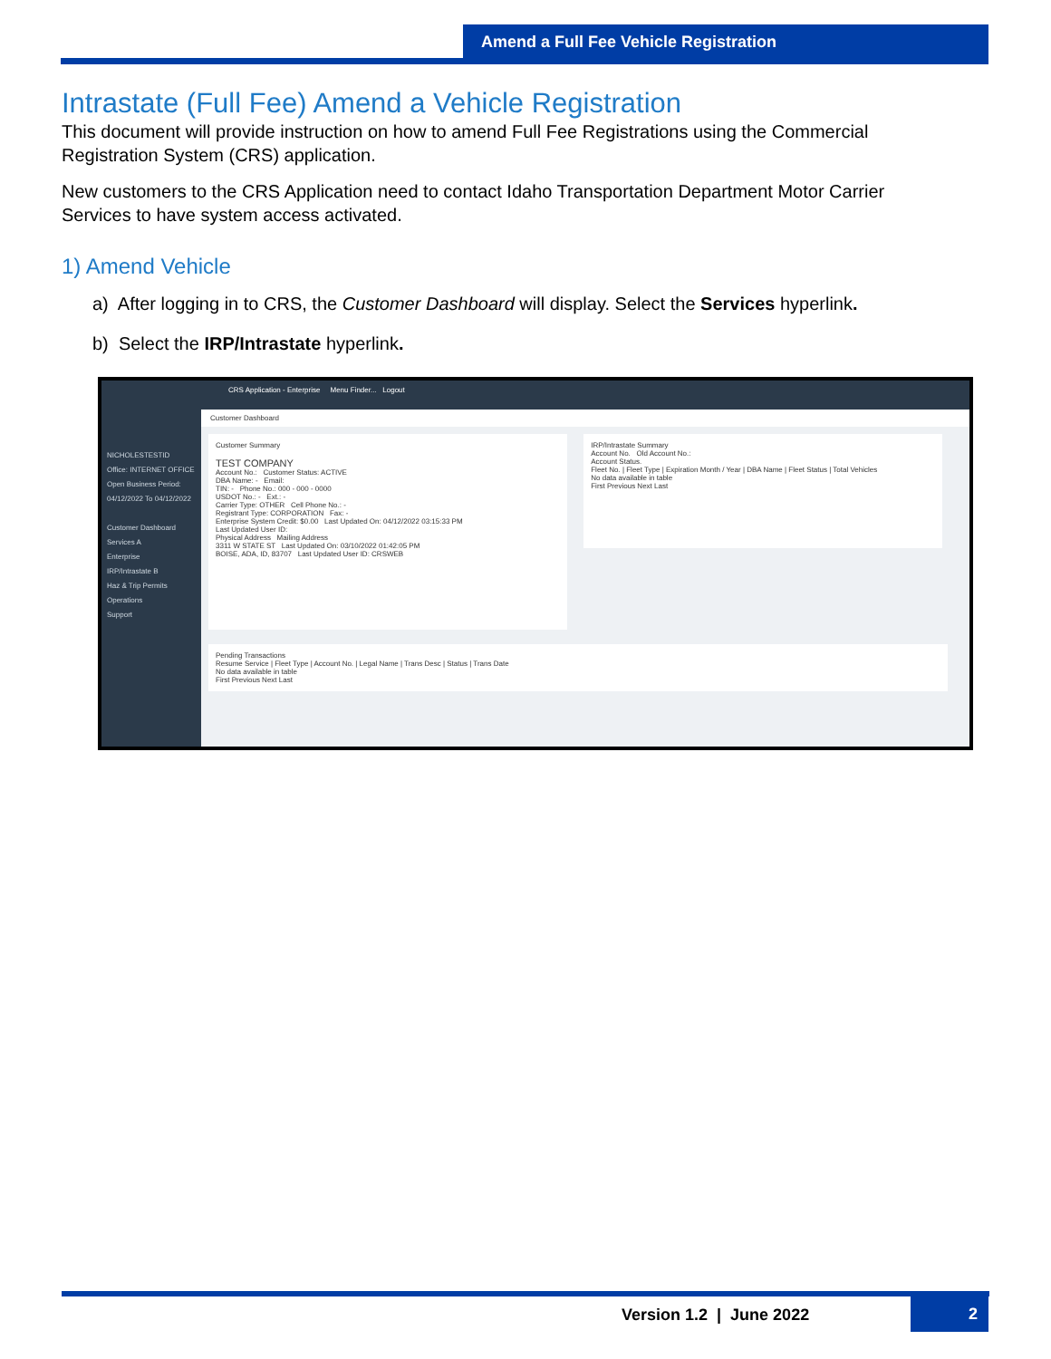Amend a Full Fee Vehicle Registration
Intrastate (Full Fee) Amend a Vehicle Registration
This document will provide instruction on how to amend Full Fee Registrations using the Commercial Registration System (CRS) application.
New customers to the CRS Application need to contact Idaho Transportation Department Motor Carrier Services to have system access activated.
1) Amend Vehicle
a) After logging in to CRS, the Customer Dashboard will display. Select the Services hyperlink.
b) Select the IRP/Intrastate hyperlink.
NICHOLESTESTID
Office: INTERNET OFFICE
Open Business Period: 04/12/2022 To 04/12/2022
Customer Dashboard
Services A
Enterprise
IRP/Intrastate B
Haz & Trip Permits
Operations
Support
CRS Application - Enterprise Menu Finder... Logout
Customer Dashboard
Customer Summary
TEST COMPANY
Account No.: Customer Status: ACTIVE
DBA Name: - Email:
TIN: - Phone No.: 000 - 000 - 0000
USDOT No.: - Ext.: -
Carrier Type: OTHER Cell Phone No.: -
Registrant Type: CORPORATION Fax: -
Enterprise System Credit: $0.00 Last Updated On: 04/12/2022 03:15:33 PM
Last Updated User ID:
Physical Address Mailing Address
3311 W STATE ST Last Updated On: 03/10/2022 01:42:05 PM
BOISE, ADA, ID, 83707 Last Updated User ID: CRSWEB
IRP/Intrastate Summary
Account No. Old Account No.:
Account Status.
Fleet No. | Fleet Type | Expiration Month / Year | DBA Name | Fleet Status | Total Vehicles
No data available in table
First Previous Next Last
Pending Transactions
Resume Service | Fleet Type | Account No. | Legal Name | Trans Desc | Status | Trans Date
No data available in table
First Previous Next Last
Version 1.2 | June 2022
2